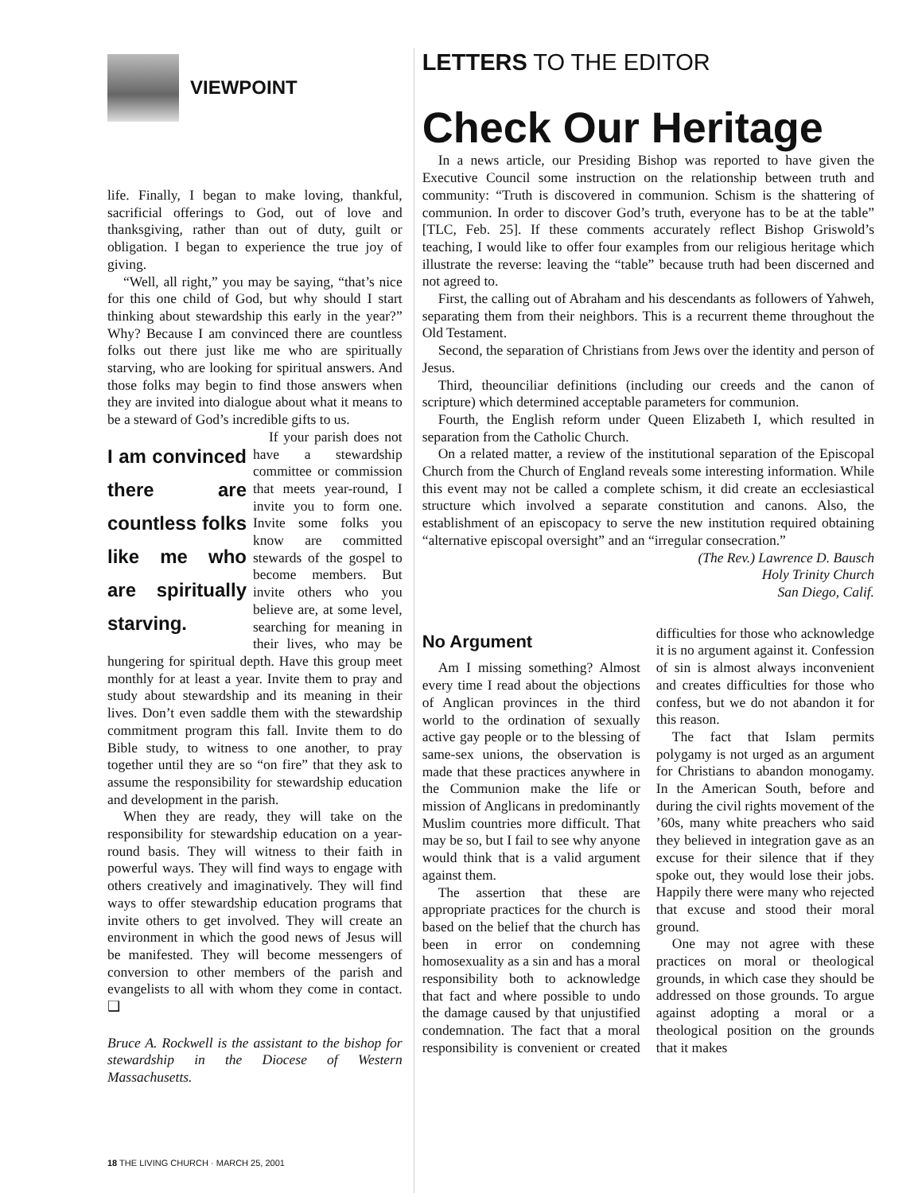VIEWPOINT
life. Finally, I began to make loving, thankful, sacrificial offerings to God, out of love and thanksgiving, rather than out of duty, guilt or obligation. I began to experience the true joy of giving.
“Well, all right,” you may be saying, “that’s nice for this one child of God, but why should I start thinking about stewardship this early in the year?” Why? Because I am convinced there are countless folks out there just like me who are spiritually starving, who are looking for spiritual answers. And those folks may begin to find those answers when they are invited into dialogue about what it means to be a steward of God’s incredible gifts to us.
I am convinced there are countless folks like me who are spiritually starving.
If your parish does not have a stewardship committee or commission that meets year-round, I invite you to form one. Invite some folks you know are committed stewards of the gospel to become members. But invite others who you believe are, at some level, searching for meaning in their lives, who may be hungering for spiritual depth. Have this group meet monthly for at least a year. Invite them to pray and study about stewardship and its meaning in their lives. Don’t even saddle them with the stewardship commitment program this fall. Invite them to do Bible study, to witness to one another, to pray together until they are so “on fire” that they ask to assume the responsibility for stewardship education and development in the parish.
When they are ready, they will take on the responsibility for stewardship education on a year-round basis. They will witness to their faith in powerful ways. They will find ways to engage with others creatively and imaginatively. They will find ways to offer stewardship education programs that invite others to get involved. They will create an environment in which the good news of Jesus will be manifested. They will become messengers of conversion to other members of the parish and evangelists to all with whom they come in contact. ❑
Bruce A. Rockwell is the assistant to the bishop for stewardship in the Diocese of Western Massachusetts.
LETTERS TO THE EDITOR
Check Our Heritage
In a news article, our Presiding Bishop was reported to have given the Executive Council some instruction on the relationship between truth and community: “Truth is discovered in communion. Schism is the shattering of communion. In order to discover God’s truth, everyone has to be at the table” [TLC, Feb. 25]. If these comments accurately reflect Bishop Griswold’s teaching, I would like to offer four examples from our religious heritage which illustrate the reverse: leaving the “table” because truth had been discerned and not agreed to.
First, the calling out of Abraham and his descendants as followers of Yahweh, separating them from their neighbors. This is a recurrent theme throughout the Old Testament.
Second, the separation of Christians from Jews over the identity and person of Jesus.
Third, theounciliar definitions (including our creeds and the canon of scripture) which determined acceptable parameters for communion.
Fourth, the English reform under Queen Elizabeth I, which resulted in separation from the Catholic Church.
On a related matter, a review of the institutional separation of the Episcopal Church from the Church of England reveals some interesting information. While this event may not be called a complete schism, it did create an ecclesiastical structure which involved a separate constitution and canons. Also, the establishment of an episcopacy to serve the new institution required obtaining “alternative episcopal oversight” and an “irregular consecration.”
(The Rev.) Lawrence D. Bausch
Holy Trinity Church
San Diego, Calif.
No Argument
Am I missing something? Almost every time I read about the objections of Anglican provinces in the third world to the ordination of sexually active gay people or to the blessing of same-sex unions, the observation is made that these practices anywhere in the Communion make the life or mission of Anglicans in predominantly Muslim countries more difficult. That may be so, but I fail to see why anyone would think that is a valid argument against them.
The assertion that these are appropriate practices for the church is based on the belief that the church has been in error on condemning homosexuality as a sin and has a moral responsibility both to acknowledge that fact and where possible to undo the damage caused by that unjustified condemnation. The fact that a moral responsibility is convenient or created difficulties for those who acknowledge it is no argument against it. Confession of sin is almost always inconvenient and creates difficulties for those who confess, but we do not abandon it for this reason.
The fact that Islam permits polygamy is not urged as an argument for Christians to abandon monogamy. In the American South, before and during the civil rights movement of the ’60s, many white preachers who said they believed in integration gave as an excuse for their silence that if they spoke out, they would lose their jobs. Happily there were many who rejected that excuse and stood their moral ground.
One may not agree with these practices on moral or theological grounds, in which case they should be addressed on those grounds. To argue against adopting a moral or a theological position on the grounds that it makes
18 THE LIVING CHURCH · MARCH 25, 2001